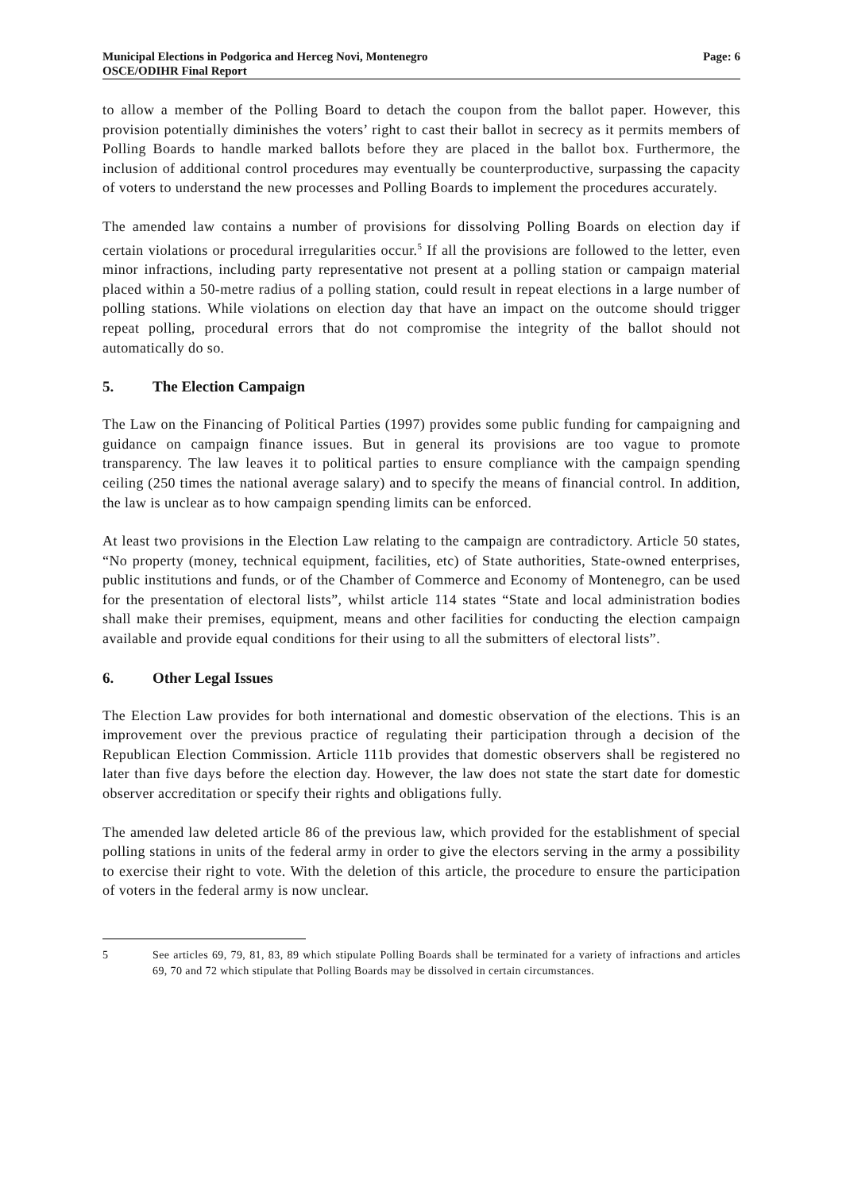Municipal Elections in Podgorica and Herceg Novi, Montenegro
OSCE/ODIHR Final Report
Page: 6
to allow a member of the Polling Board to detach the coupon from the ballot paper. However, this provision potentially diminishes the voters’ right to cast their ballot in secrecy as it permits members of Polling Boards to handle marked ballots before they are placed in the ballot box. Furthermore, the inclusion of additional control procedures may eventually be counterproductive, surpassing the capacity of voters to understand the new processes and Polling Boards to implement the procedures accurately.
The amended law contains a number of provisions for dissolving Polling Boards on election day if certain violations or procedural irregularities occur.<sup>5</sup> If all the provisions are followed to the letter, even minor infractions, including party representative not present at a polling station or campaign material placed within a 50-metre radius of a polling station, could result in repeat elections in a large number of polling stations. While violations on election day that have an impact on the outcome should trigger repeat polling, procedural errors that do not compromise the integrity of the ballot should not automatically do so.
5. The Election Campaign
The Law on the Financing of Political Parties (1997) provides some public funding for campaigning and guidance on campaign finance issues. But in general its provisions are too vague to promote transparency. The law leaves it to political parties to ensure compliance with the campaign spending ceiling (250 times the national average salary) and to specify the means of financial control. In addition, the law is unclear as to how campaign spending limits can be enforced.
At least two provisions in the Election Law relating to the campaign are contradictory. Article 50 states, “No property (money, technical equipment, facilities, etc) of State authorities, State-owned enterprises, public institutions and funds, or of the Chamber of Commerce and Economy of Montenegro, can be used for the presentation of electoral lists”, whilst article 114 states “State and local administration bodies shall make their premises, equipment, means and other facilities for conducting the election campaign available and provide equal conditions for their using to all the submitters of electoral lists”.
6. Other Legal Issues
The Election Law provides for both international and domestic observation of the elections. This is an improvement over the previous practice of regulating their participation through a decision of the Republican Election Commission. Article 111b provides that domestic observers shall be registered no later than five days before the election day. However, the law does not state the start date for domestic observer accreditation or specify their rights and obligations fully.
The amended law deleted article 86 of the previous law, which provided for the establishment of special polling stations in units of the federal army in order to give the electors serving in the army a possibility to exercise their right to vote. With the deletion of this article, the procedure to ensure the participation of voters in the federal army is now unclear.
5 See articles 69, 79, 81, 83, 89 which stipulate Polling Boards shall be terminated for a variety of infractions and articles 69, 70 and 72 which stipulate that Polling Boards may be dissolved in certain circumstances.